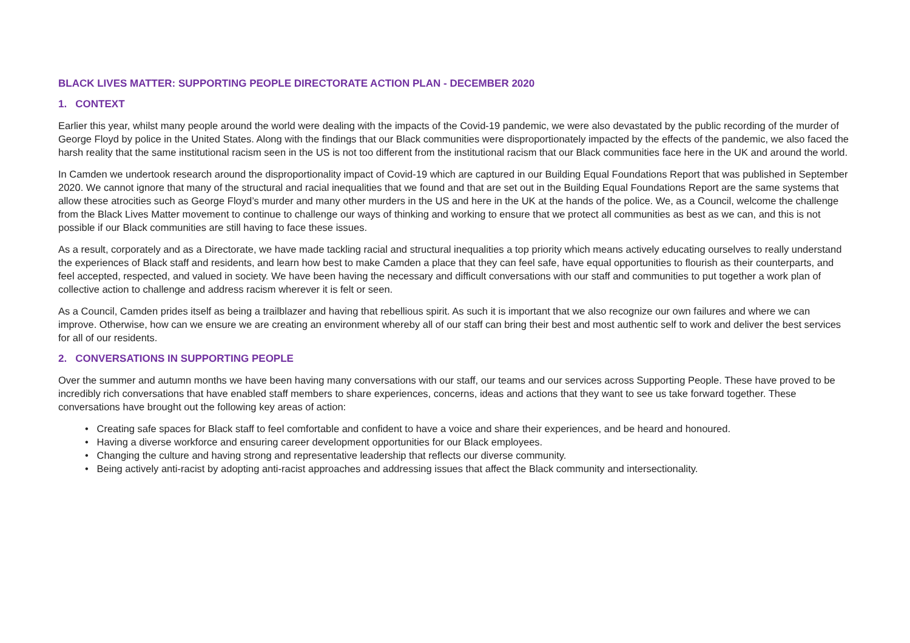BLACK LIVES MATTER: SUPPORTING PEOPLE DIRECTORATE ACTION PLAN - DECEMBER 2020
1. CONTEXT
Earlier this year, whilst many people around the world were dealing with the impacts of the Covid-19 pandemic, we were also devastated by the public recording of the murder of George Floyd by police in the United States. Along with the findings that our Black communities were disproportionately impacted by the effects of the pandemic, we also faced the harsh reality that the same institutional racism seen in the US is not too different from the institutional racism that our Black communities face here in the UK and around the world.
In Camden we undertook research around the disproportionality impact of Covid-19 which are captured in our Building Equal Foundations Report that was published in September 2020. We cannot ignore that many of the structural and racial inequalities that we found and that are set out in the Building Equal Foundations Report are the same systems that allow these atrocities such as George Floyd’s murder and many other murders in the US and here in the UK at the hands of the police. We, as a Council, welcome the challenge from the Black Lives Matter movement to continue to challenge our ways of thinking and working to ensure that we protect all communities as best as we can, and this is not possible if our Black communities are still having to face these issues.
As a result, corporately and as a Directorate, we have made tackling racial and structural inequalities a top priority which means actively educating ourselves to really understand the experiences of Black staff and residents, and learn how best to make Camden a place that they can feel safe, have equal opportunities to flourish as their counterparts, and feel accepted, respected, and valued in society. We have been having the necessary and difficult conversations with our staff and communities to put together a work plan of collective action to challenge and address racism wherever it is felt or seen.
As a Council, Camden prides itself as being a trailblazer and having that rebellious spirit. As such it is important that we also recognize our own failures and where we can improve. Otherwise, how can we ensure we are creating an environment whereby all of our staff can bring their best and most authentic self to work and deliver the best services for all of our residents.
2. CONVERSATIONS IN SUPPORTING PEOPLE
Over the summer and autumn months we have been having many conversations with our staff, our teams and our services across Supporting People. These have proved to be incredibly rich conversations that have enabled staff members to share experiences, concerns, ideas and actions that they want to see us take forward together. These conversations have brought out the following key areas of action:
• Creating safe spaces for Black staff to feel comfortable and confident to have a voice and share their experiences, and be heard and honoured.
• Having a diverse workforce and ensuring career development opportunities for our Black employees.
• Changing the culture and having strong and representative leadership that reflects our diverse community.
• Being actively anti-racist by adopting anti-racist approaches and addressing issues that affect the Black community and intersectionality.